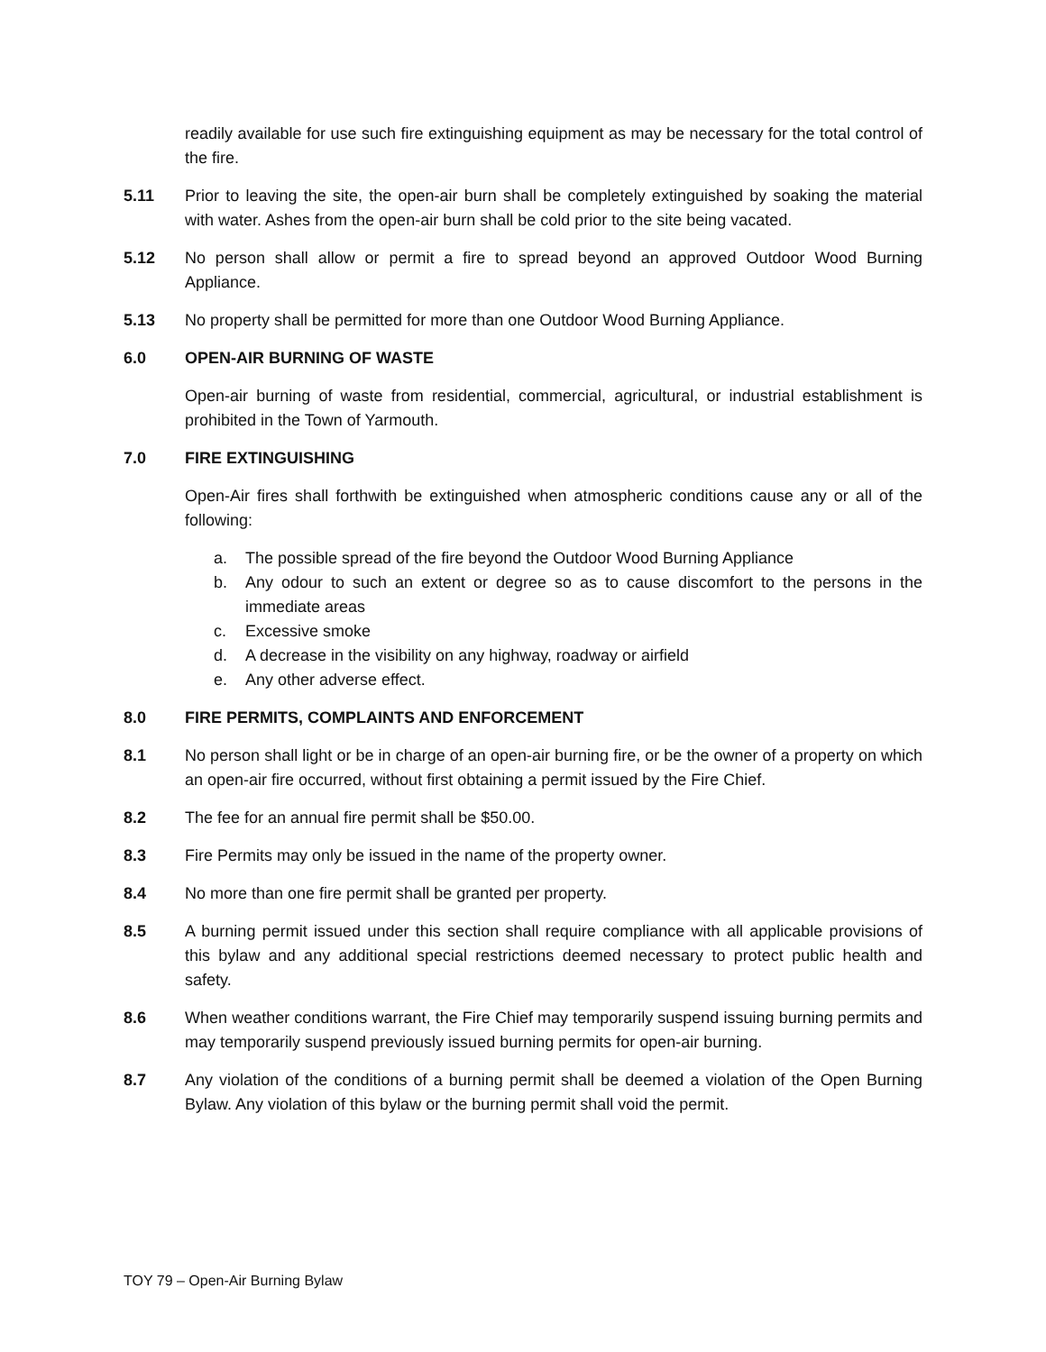readily available for use such fire extinguishing equipment as may be necessary for the total control of the fire.
5.11 Prior to leaving the site, the open-air burn shall be completely extinguished by soaking the material with water. Ashes from the open-air burn shall be cold prior to the site being vacated.
5.12 No person shall allow or permit a fire to spread beyond an approved Outdoor Wood Burning Appliance.
5.13 No property shall be permitted for more than one Outdoor Wood Burning Appliance.
6.0 OPEN-AIR BURNING OF WASTE
Open-air burning of waste from residential, commercial, agricultural, or industrial establishment is prohibited in the Town of Yarmouth.
7.0 FIRE EXTINGUISHING
Open-Air fires shall forthwith be extinguished when atmospheric conditions cause any or all of the following:
a. The possible spread of the fire beyond the Outdoor Wood Burning Appliance
b. Any odour to such an extent or degree so as to cause discomfort to the persons in the immediate areas
c. Excessive smoke
d. A decrease in the visibility on any highway, roadway or airfield
e. Any other adverse effect.
8.0 FIRE PERMITS, COMPLAINTS AND ENFORCEMENT
8.1 No person shall light or be in charge of an open-air burning fire, or be the owner of a property on which an open-air fire occurred, without first obtaining a permit issued by the Fire Chief.
8.2 The fee for an annual fire permit shall be $50.00.
8.3 Fire Permits may only be issued in the name of the property owner.
8.4 No more than one fire permit shall be granted per property.
8.5 A burning permit issued under this section shall require compliance with all applicable provisions of this bylaw and any additional special restrictions deemed necessary to protect public health and safety.
8.6 When weather conditions warrant, the Fire Chief may temporarily suspend issuing burning permits and may temporarily suspend previously issued burning permits for open-air burning.
8.7 Any violation of the conditions of a burning permit shall be deemed a violation of the Open Burning Bylaw. Any violation of this bylaw or the burning permit shall void the permit.
TOY 79 – Open-Air Burning Bylaw